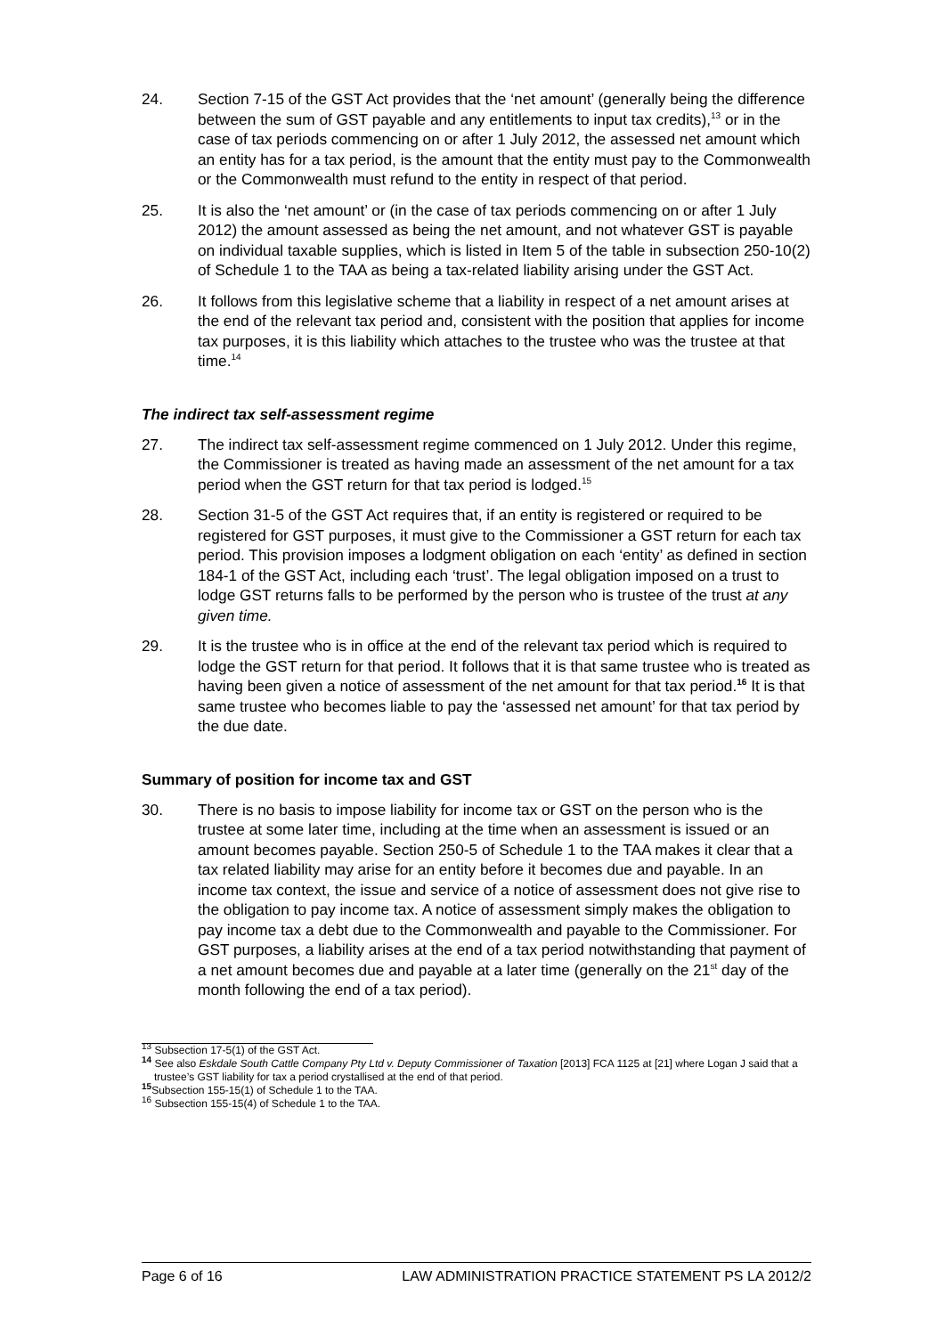24. Section 7-15 of the GST Act provides that the ‘net amount’ (generally being the difference between the sum of GST payable and any entitlements to input tax credits),<sup>13</sup> or in the case of tax periods commencing on or after 1 July 2012, the assessed net amount which an entity has for a tax period, is the amount that the entity must pay to the Commonwealth or the Commonwealth must refund to the entity in respect of that period.
25. It is also the ‘net amount’ or (in the case of tax periods commencing on or after 1 July 2012) the amount assessed as being the net amount, and not whatever GST is payable on individual taxable supplies, which is listed in Item 5 of the table in subsection 250-10(2) of Schedule 1 to the TAA as being a tax-related liability arising under the GST Act.
26. It follows from this legislative scheme that a liability in respect of a net amount arises at the end of the relevant tax period and, consistent with the position that applies for income tax purposes, it is this liability which attaches to the trustee who was the trustee at that time.<sup>14</sup>
The indirect tax self-assessment regime
27. The indirect tax self-assessment regime commenced on 1 July 2012. Under this regime, the Commissioner is treated as having made an assessment of the net amount for a tax period when the GST return for that tax period is lodged.<sup>15</sup>
28. Section 31-5 of the GST Act requires that, if an entity is registered or required to be registered for GST purposes, it must give to the Commissioner a GST return for each tax period. This provision imposes a lodgment obligation on each ‘entity’ as defined in section 184-1 of the GST Act, including each ‘trust’. The legal obligation imposed on a trust to lodge GST returns falls to be performed by the person who is trustee of the trust at any given time.
29. It is the trustee who is in office at the end of the relevant tax period which is required to lodge the GST return for that period. It follows that it is that same trustee who is treated as having been given a notice of assessment of the net amount for that tax period.<sup>16</sup> It is that same trustee who becomes liable to pay the ‘assessed net amount’ for that tax period by the due date.
Summary of position for income tax and GST
30. There is no basis to impose liability for income tax or GST on the person who is the trustee at some later time, including at the time when an assessment is issued or an amount becomes payable. Section 250-5 of Schedule 1 to the TAA makes it clear that a tax related liability may arise for an entity before it becomes due and payable. In an income tax context, the issue and service of a notice of assessment does not give rise to the obligation to pay income tax. A notice of assessment simply makes the obligation to pay income tax a debt due to the Commonwealth and payable to the Commissioner. For GST purposes, a liability arises at the end of a tax period notwithstanding that payment of a net amount becomes due and payable at a later time (generally on the 21<sup>st</sup> day of the month following the end of a tax period).
<sup>13</sup> Subsection 17-5(1) of the GST Act.
<sup>14</sup> See also Eskdale South Cattle Company Pty Ltd v. Deputy Commissioner of Taxation [2013] FCA 1125 at [21] where Logan J said that a trustee’s GST liability for tax a period crystallised at the end of that period.
<sup>15</sup> Subsection 155-15(1) of Schedule 1 to the TAA.
<sup>16</sup> Subsection 155-15(4) of Schedule 1 to the TAA.
Page 6 of 16 LAW ADMINISTRATION PRACTICE STATEMENT PS LA 2012/2